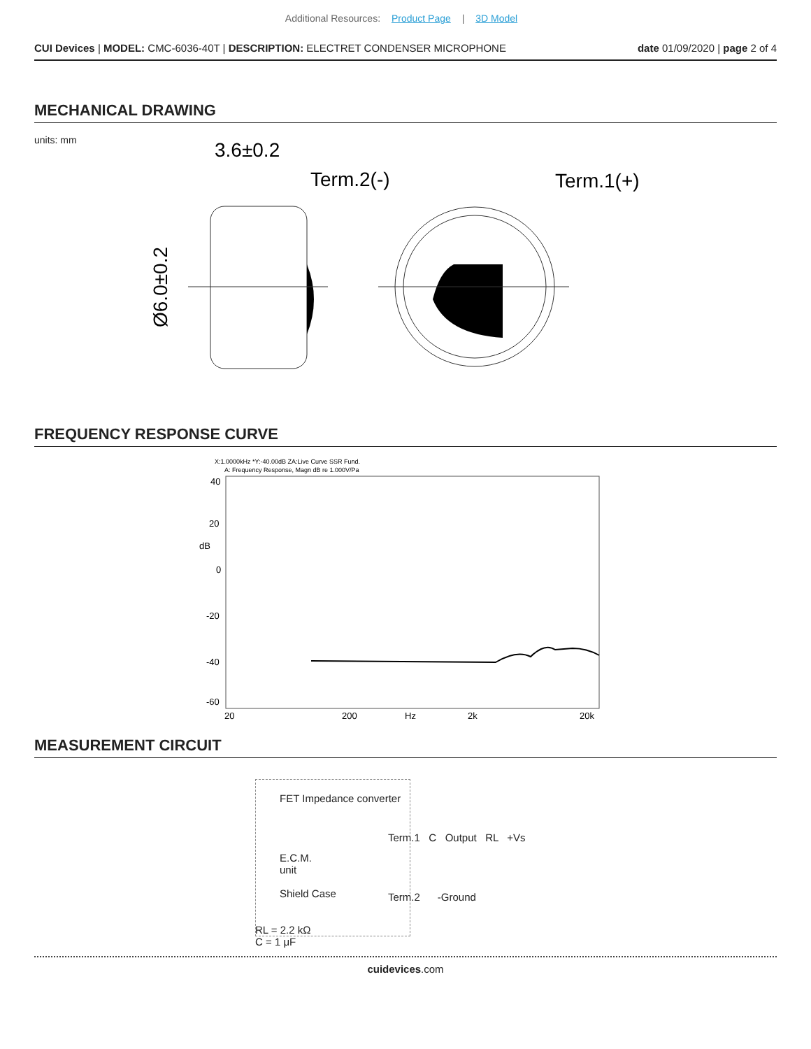Additional Resources: Product Page | 3D Model
CUI Devices | MODEL: CMC-6036-40T | DESCRIPTION: ELECTRET CONDENSER MICROPHONE
date 01/09/2020 | page 2 of 4
MECHANICAL DRAWING
units: mm
3.6±0.2
Term.2(-)
Term.1(+)
Ø6.0±0.2
FREQUENCY RESPONSE CURVE
X:1.0000kHz *Y:-40.00dB ZA:Live Curve SSR Fund.
A: Frequency Response, Magn dB re 1.000V/Pa
40
20
dB
0
-20
-40
-60
20
200
Hz
2k
20k
MEASUREMENT CIRCUIT
FET Impedance converter
E.C.M.
unit
Shield Case
Term.1 C Output RL +Vs
Term.2 -Ground
RL = 2.2 kΩ
C = 1 μF
cuidevices.com